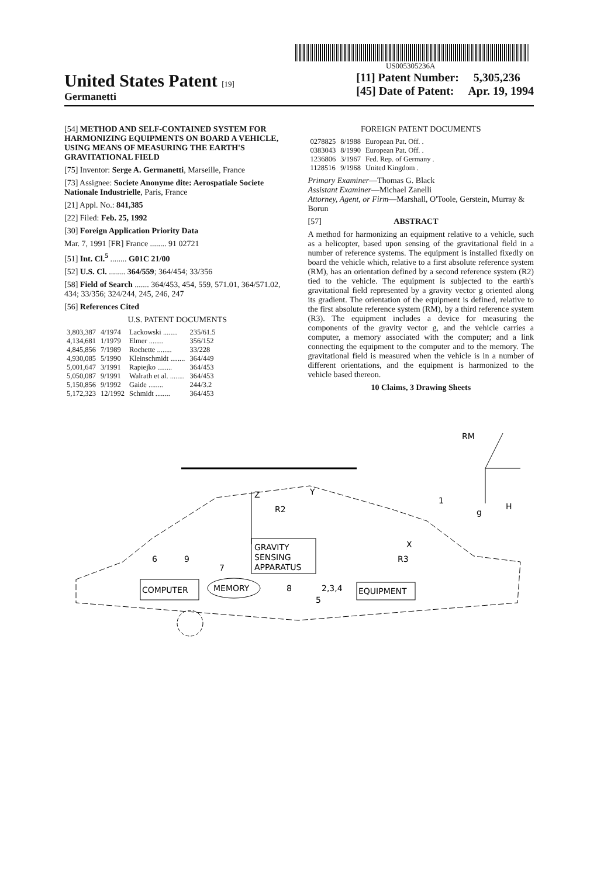US005305236A
United States Patent [19]
Germanetti
[11] Patent Number: 5,305,236
[45] Date of Patent: Apr. 19, 1994
[54] METHOD AND SELF-CONTAINED SYSTEM FOR HARMONIZING EQUIPMENTS ON BOARD A VEHICLE, USING MEANS OF MEASURING THE EARTH'S GRAVITATIONAL FIELD
[75] Inventor: Serge A. Germanetti, Marseille, France
[73] Assignee: Societe Anonyme dite: Aerospatiale Societe Nationale Industrielle, Paris, France
[21] Appl. No.: 841,385
[22] Filed: Feb. 25, 1992
[30] Foreign Application Priority Data
Mar. 7, 1991 [FR] France ........ 91 02721
[51] Int. Cl.<sup>5</sup> ........ G01C 21/00
[52] U.S. Cl. ........ 364/559; 364/454; 33/356
[58] Field of Search ....... 364/453, 454, 559, 571.01, 364/571.02, 434; 33/356; 324/244, 245, 246, 247
[56] References Cited
U.S. PATENT DOCUMENTS
| 3,803,387 | 4/1974 | Lackowski ........ | 235/61.5 |
| 4,134,681 | 1/1979 | Elmer ........ | 356/152 |
| 4,845,856 | 7/1989 | Rochette ........ | 33/228 |
| 4,930,085 | 5/1990 | Kleinschmidt ........ | 364/449 |
| 5,001,647 | 3/1991 | Rapiejko ........ | 364/453 |
| 5,050,087 | 9/1991 | Walrath et al. ........ | 364/453 |
| 5,150,856 | 9/1992 | Gaide ........ | 244/3.2 |
| 5,172,323 | 12/1992 | Schmidt ........ | 364/453 |
FOREIGN PATENT DOCUMENTS
| 0278825 | 8/1988 | European Pat. Off. . |
| 0383043 | 8/1990 | European Pat. Off. . |
| 1236806 | 3/1967 | Fed. Rep. of Germany . |
| 1128516 | 9/1968 | United Kingdom . |
Primary Examiner—Thomas G. Black
Assistant Examiner—Michael Zanelli
Attorney, Agent, or Firm—Marshall, O'Toole, Gerstein, Murray & Borun
[57] ABSTRACT
A method for harmonizing an equipment relative to a vehicle, such as a helicopter, based upon sensing of the gravitational field in a number of reference systems. The equipment is installed fixedly on board the vehicle which, relative to a first absolute reference system (RM), has an orientation defined by a second reference system (R2) tied to the vehicle. The equipment is subjected to the earth's gravitational field represented by a gravity vector g oriented along its gradient. The orientation of the equipment is defined, relative to the first absolute reference system (RM), by a third reference system (R3). The equipment includes a device for measuring the components of the gravity vector g, and the vehicle carries a computer, a memory associated with the computer; and a link connecting the equipment to the computer and to the memory. The gravitational field is measured when the vehicle is in a number of different orientations, and the equipment is harmonized to the vehicle based thereon.
10 Claims, 3 Drawing Sheets
Z
R2
Y
X
1
GRAVITY
SENSING
APPARATUS
COMPUTER
MEMORY
EQUIPMENT
6
9
7
8
2,3,4
5
R3
RM
g
H